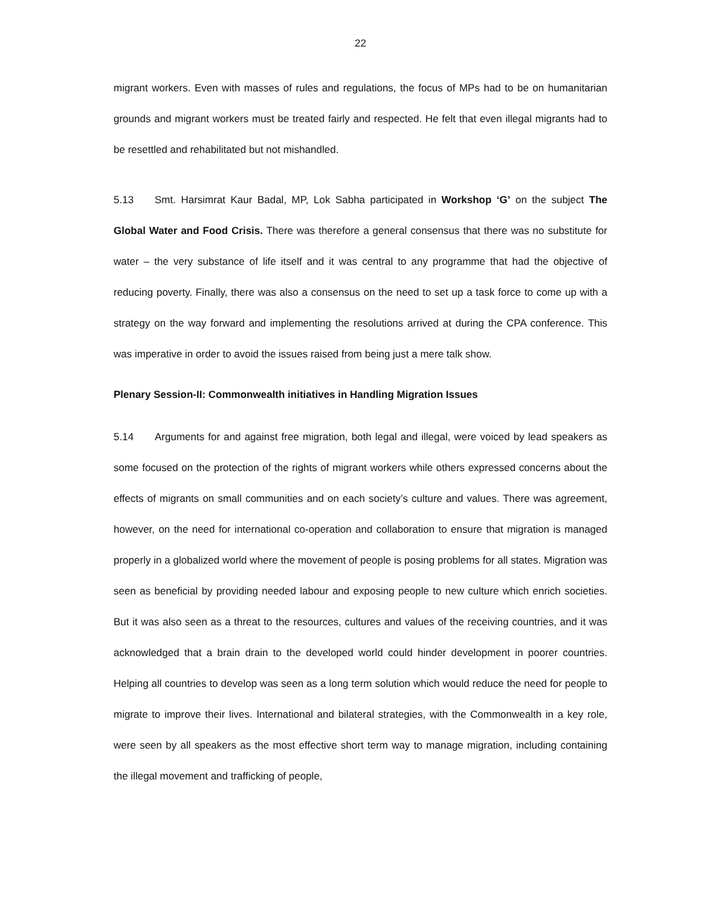22
migrant workers. Even with masses of rules and regulations, the focus of MPs had to be on humanitarian grounds and migrant workers must be treated fairly and respected. He felt that even illegal migrants had to be resettled and rehabilitated but not mishandled.
5.13 Smt. Harsimrat Kaur Badal, MP, Lok Sabha participated in Workshop ‘G’ on the subject The Global Water and Food Crisis. There was therefore a general consensus that there was no substitute for water – the very substance of life itself and it was central to any programme that had the objective of reducing poverty. Finally, there was also a consensus on the need to set up a task force to come up with a strategy on the way forward and implementing the resolutions arrived at during the CPA conference. This was imperative in order to avoid the issues raised from being just a mere talk show.
Plenary Session-II: Commonwealth initiatives in Handling Migration Issues
5.14 Arguments for and against free migration, both legal and illegal, were voiced by lead speakers as some focused on the protection of the rights of migrant workers while others expressed concerns about the effects of migrants on small communities and on each society’s culture and values. There was agreement, however, on the need for international co-operation and collaboration to ensure that migration is managed properly in a globalized world where the movement of people is posing problems for all states. Migration was seen as beneficial by providing needed labour and exposing people to new culture which enrich societies. But it was also seen as a threat to the resources, cultures and values of the receiving countries, and it was acknowledged that a brain drain to the developed world could hinder development in poorer countries. Helping all countries to develop was seen as a long term solution which would reduce the need for people to migrate to improve their lives. International and bilateral strategies, with the Commonwealth in a key role, were seen by all speakers as the most effective short term way to manage migration, including containing the illegal movement and trafficking of people,